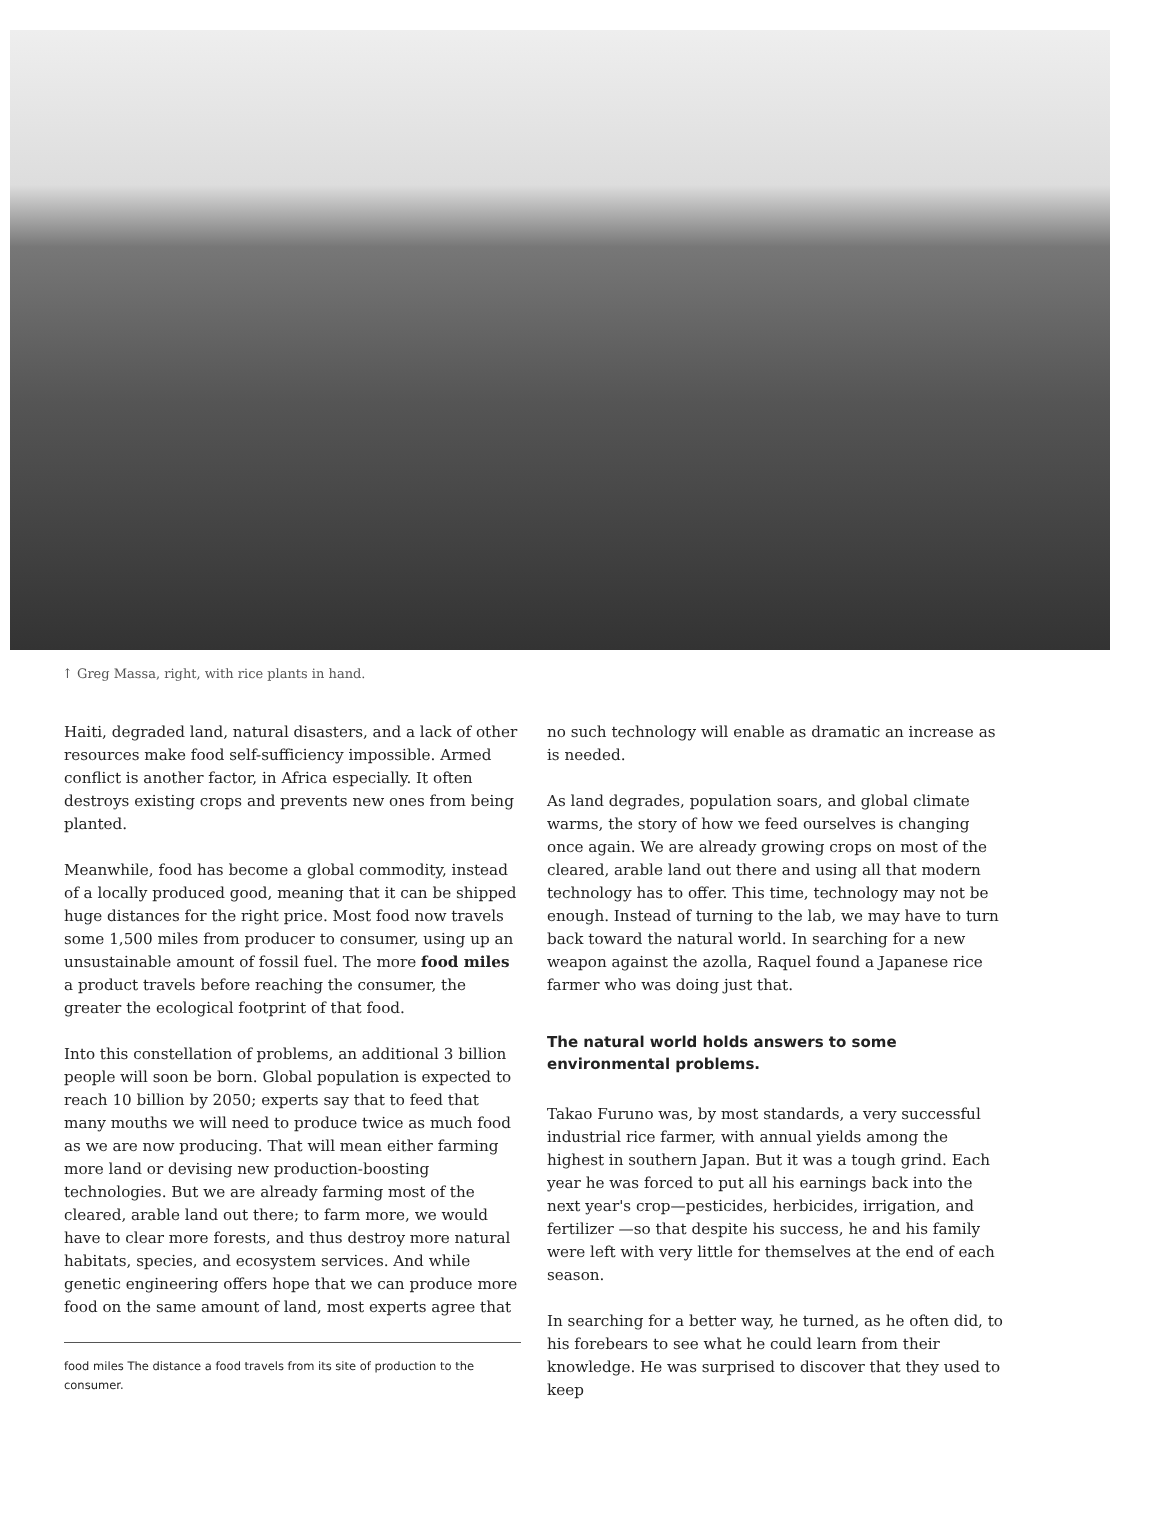↑ Greg Massa, right, with rice plants in hand.
Haiti, degraded land, natural disasters, and a lack of other resources make food self-sufficiency impossible. Armed conflict is another factor, in Africa especially. It often destroys existing crops and prevents new ones from being planted.
Meanwhile, food has become a global commodity, instead of a locally produced good, meaning that it can be shipped huge distances for the right price. Most food now travels some 1,500 miles from producer to consumer, using up an unsustainable amount of fossil fuel. The more food miles a product travels before reaching the consumer, the greater the ecological footprint of that food.
Into this constellation of problems, an additional 3 billion people will soon be born. Global population is expected to reach 10 billion by 2050; experts say that to feed that many mouths we will need to produce twice as much food as we are now producing. That will mean either farming more land or devising new production-boosting technologies. But we are already farming most of the cleared, arable land out there; to farm more, we would have to clear more forests, and thus destroy more natural habitats, species, and ecosystem services. And while genetic engineering offers hope that we can produce more food on the same amount of land, most experts agree that
food miles The distance a food travels from its site of production to the consumer.
no such technology will enable as dramatic an increase as is needed.
As land degrades, population soars, and global climate warms, the story of how we feed ourselves is changing once again. We are already growing crops on most of the cleared, arable land out there and using all that modern technology has to offer. This time, technology may not be enough. Instead of turning to the lab, we may have to turn back toward the natural world. In searching for a new weapon against the azolla, Raquel found a Japanese rice farmer who was doing just that.
The natural world holds answers to some environmental problems.
Takao Furuno was, by most standards, a very successful industrial rice farmer, with annual yields among the highest in southern Japan. But it was a tough grind. Each year he was forced to put all his earnings back into the next year's crop—pesticides, herbicides, irrigation, and fertilizer —so that despite his success, he and his family were left with very little for themselves at the end of each season.
In searching for a better way, he turned, as he often did, to his forebears to see what he could learn from their knowledge. He was surprised to discover that they used to keep